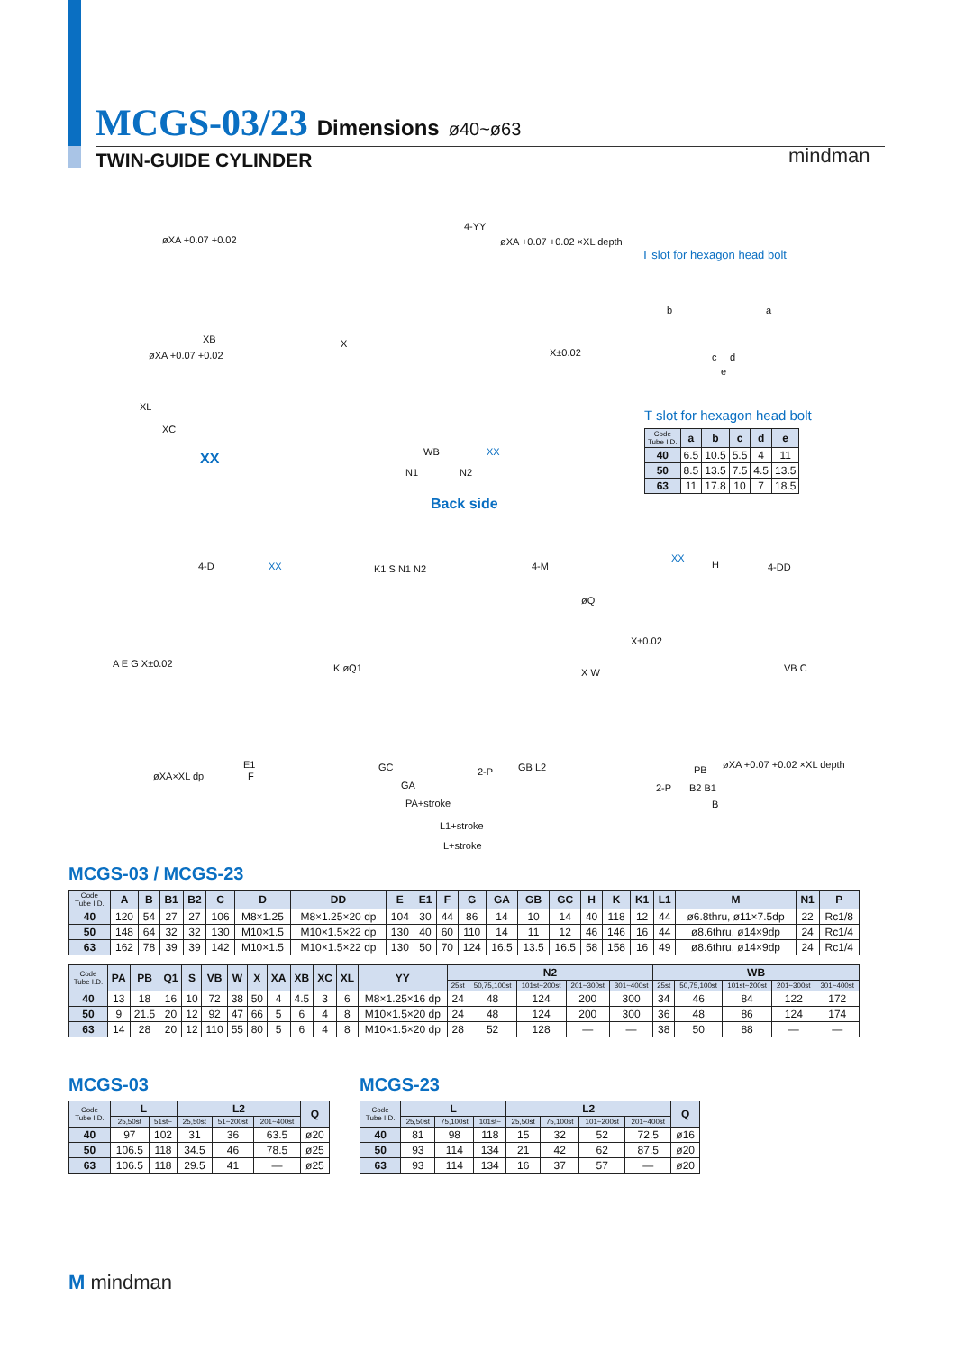MCGS-03/23 Dimensions ø40~ø63
TWIN-GUIDE CYLINDER mindman
øXA +0.07 +0.02
XB
øXA +0.07 +0.02
XL
XC
XX
4-YY
øXA +0.07 +0.02 ×XL depth
X
X±0.02
WB XX
N1 N2
Back side
T slot for hexagon head bolt
b a
c d
e
4-D XX
A E G X±0.02
øXA×XL dp
E1
F
K1 S N1 N2 4-M
K øQ1
øQ
X W
GC
GA
2-P GB L2
PA+stroke
L1+stroke
L+stroke
XX
H 4-DD
X±0.02
VB C
2-P
PB øXA +0.07 +0.02 ×XL depth
B2 B1
B
T slot for hexagon head bolt
| Code Tube I.D. | a | b | c | d | e |
| --- | --- | --- | --- | --- | --- |
| 40 | 6.5 | 10.5 | 5.5 | 4 | 11 |
| 50 | 8.5 | 13.5 | 7.5 | 4.5 | 13.5 |
| 63 | 11 | 17.8 | 10 | 7 | 18.5 |
MCGS-03 / MCGS-23
| Code Tube I.D. | A | B | B1 | B2 | C | D | DD | E | E1 | F | G | GA | GB | GC | H | K | K1 | L1 | M | N1 | P |
| --- | --- | --- | --- | --- | --- | --- | --- | --- | --- | --- | --- | --- | --- | --- | --- | --- | --- | --- | --- | --- | --- |
| 40 | 120 | 54 | 27 | 27 | 106 | M8×1.25 | M8×1.25×20 dp | 104 | 30 | 44 | 86 | 14 | 10 | 14 | 40 | 118 | 12 | 44 | ø6.8thru, ø11×7.5dp | 22 | Rc1/8 |
| 50 | 148 | 64 | 32 | 32 | 130 | M10×1.5 | M10×1.5×22 dp | 130 | 40 | 60 | 110 | 14 | 11 | 12 | 46 | 146 | 16 | 44 | ø8.6thru, ø14×9dp | 24 | Rc1/4 |
| 63 | 162 | 78 | 39 | 39 | 142 | M10×1.5 | M10×1.5×22 dp | 130 | 50 | 70 | 124 | 16.5 | 13.5 | 16.5 | 58 | 158 | 16 | 49 | ø8.6thru, ø14×9dp | 24 | Rc1/4 |
| Code Tube I.D. | PA | PB | Q1 | S | VB | W | X | XA | XB | XC | XL | YY | N2 | | | | | WB | | | | |
| --- | --- | --- | --- | --- | --- | --- | --- | --- | --- | --- | --- | --- | --- | --- | --- | --- | --- | --- | --- | --- | --- | --- |
| | | | | | | | | | | | | | 25st | 50,75,100st | 101st~200st | 201~300st | 301~400st | 25st | 50,75,100st | 101st~200st | 201~300st | 301~400st |
| 40 | 13 | 18 | 16 | 10 | 72 | 38 | 50 | 4 | 4.5 | 3 | 6 | M8×1.25×16 dp | 24 | 48 | 124 | 200 | 300 | 34 | 46 | 84 | 122 | 172 |
| 50 | 9 | 21.5 | 20 | 12 | 92 | 47 | 66 | 5 | 6 | 4 | 8 | M10×1.5×20 dp | 24 | 48 | 124 | 200 | 300 | 36 | 48 | 86 | 124 | 174 |
| 63 | 14 | 28 | 20 | 12 | 110 | 55 | 80 | 5 | 6 | 4 | 8 | M10×1.5×20 dp | 28 | 52 | 128 | — | — | 38 | 50 | 88 | — | — |
MCGS-03
| Code Tube I.D. | L | | L2 | | | Q |
| --- | --- | --- | --- | --- | --- | --- |
| | 25,50st | 51st~ | 25,50st | 51~200st | 201~400st | |
| 40 | 97 | 102 | 31 | 36 | 63.5 | ø20 |
| 50 | 106.5 | 118 | 34.5 | 46 | 78.5 | ø25 |
| 63 | 106.5 | 118 | 29.5 | 41 | — | ø25 |
MCGS-23
| Code Tube I.D. | L | | | L2 | | | | Q |
| --- | --- | --- | --- | --- | --- | --- | --- | --- |
| | 25,50st | 75,100st | 101st~ | 25,50st | 75,100st | 101~200st | 201~400st | |
| 40 | 81 | 98 | 118 | 15 | 32 | 52 | 72.5 | ø16 |
| 50 | 93 | 114 | 134 | 21 | 42 | 62 | 87.5 | ø20 |
| 63 | 93 | 114 | 134 | 16 | 37 | 57 | — | ø20 |
M mindman